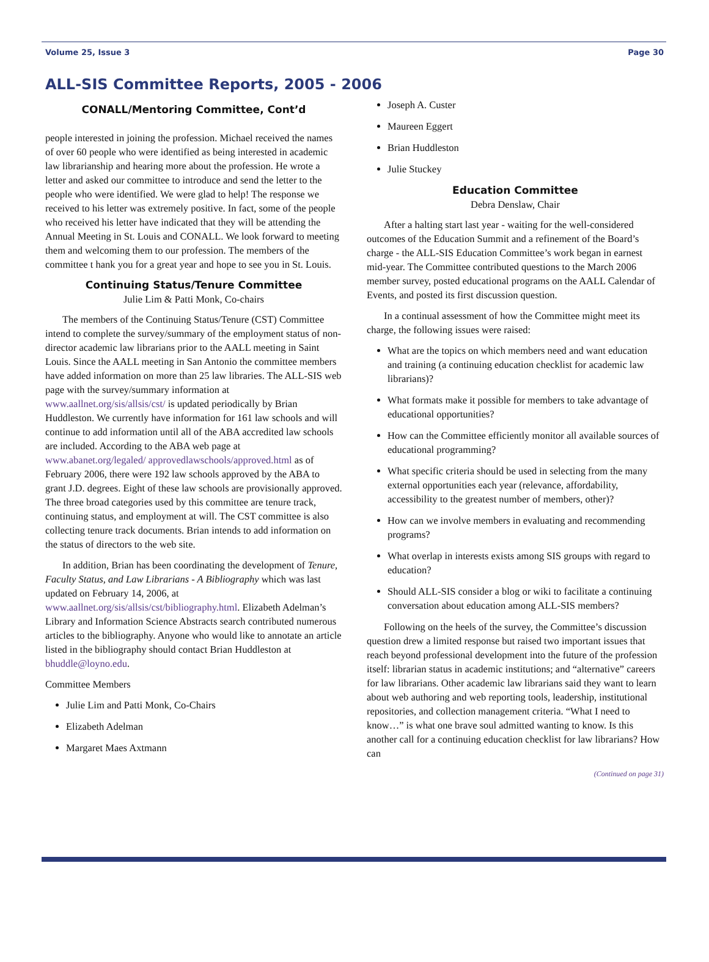Volume 25, Issue 3 Page 30
ALL-SIS Committee Reports, 2005 - 2006
CONALL/Mentoring Committee, Cont’d
people interested in joining the profession. Michael received the names of over 60 people who were identified as being interested in academic law librarianship and hearing more about the profession. He wrote a letter and asked our committee to introduce and send the letter to the people who were identified. We were glad to help! The response we received to his letter was extremely positive. In fact, some of the people who received his letter have indicated that they will be attending the Annual Meeting in St. Louis and CONALL. We look forward to meeting them and welcoming them to our profession. The members of the committee t hank you for a great year and hope to see you in St. Louis.
Continuing Status/Tenure Committee
Julie Lim & Patti Monk, Co-chairs
The members of the Continuing Status/Tenure (CST) Committee intend to complete the survey/summary of the employment status of non-director academic law librarians prior to the AALL meeting in Saint Louis. Since the AALL meeting in San Antonio the committee members have added information on more than 25 law libraries. The ALL-SIS web page with the survey/summary information at www.aallnet.org/sis/allsis/cst/ is updated periodically by Brian Huddleston. We currently have information for 161 law schools and will continue to add information until all of the ABA accredited law schools are included. According to the ABA web page at www.abanet.org/legaled/ approvedlawschools/approved.html as of February 2006, there were 192 law schools approved by the ABA to grant J.D. degrees. Eight of these law schools are provisionally approved. The three broad categories used by this committee are tenure track, continuing status, and employment at will. The CST committee is also collecting tenure track documents. Brian intends to add information on the status of directors to the web site.
In addition, Brian has been coordinating the development of Tenure, Faculty Status, and Law Librarians - A Bibliography which was last updated on February 14, 2006, at www.aallnet.org/sis/allsis/cst/bibliography.html. Elizabeth Adelman’s Library and Information Science Abstracts search contributed numerous articles to the bibliography. Anyone who would like to annotate an article listed in the bibliography should contact Brian Huddleston at bhuddle@loyno.edu.
Committee Members
Julie Lim and Patti Monk, Co-Chairs
Elizabeth Adelman
Margaret Maes Axtmann
Joseph A. Custer
Maureen Eggert
Brian Huddleston
Julie Stuckey
Education Committee
Debra Denslaw, Chair
After a halting start last year - waiting for the well-considered outcomes of the Education Summit and a refinement of the Board’s charge - the ALL-SIS Education Committee’s work began in earnest mid-year. The Committee contributed questions to the March 2006 member survey, posted educational programs on the AALL Calendar of Events, and posted its first discussion question.
In a continual assessment of how the Committee might meet its charge, the following issues were raised:
What are the topics on which members need and want education and training (a continuing education checklist for academic law librarians)?
What formats make it possible for members to take advantage of educational opportunities?
How can the Committee efficiently monitor all available sources of educational programming?
What specific criteria should be used in selecting from the many external opportunities each year (relevance, affordability, accessibility to the greatest number of members, other)?
How can we involve members in evaluating and recommending programs?
What overlap in interests exists among SIS groups with regard to education?
Should ALL-SIS consider a blog or wiki to facilitate a continuing conversation about education among ALL-SIS members?
Following on the heels of the survey, the Committee’s discussion question drew a limited response but raised two important issues that reach beyond professional development into the future of the profession itself: librarian status in academic institutions; and “alternative” careers for law librarians. Other academic law librarians said they want to learn about web authoring and web reporting tools, leadership, institutional repositories, and collection management criteria. “What I need to know…” is what one brave soul admitted wanting to know. Is this another call for a continuing education checklist for law librarians? How can
(Continued on page 31)